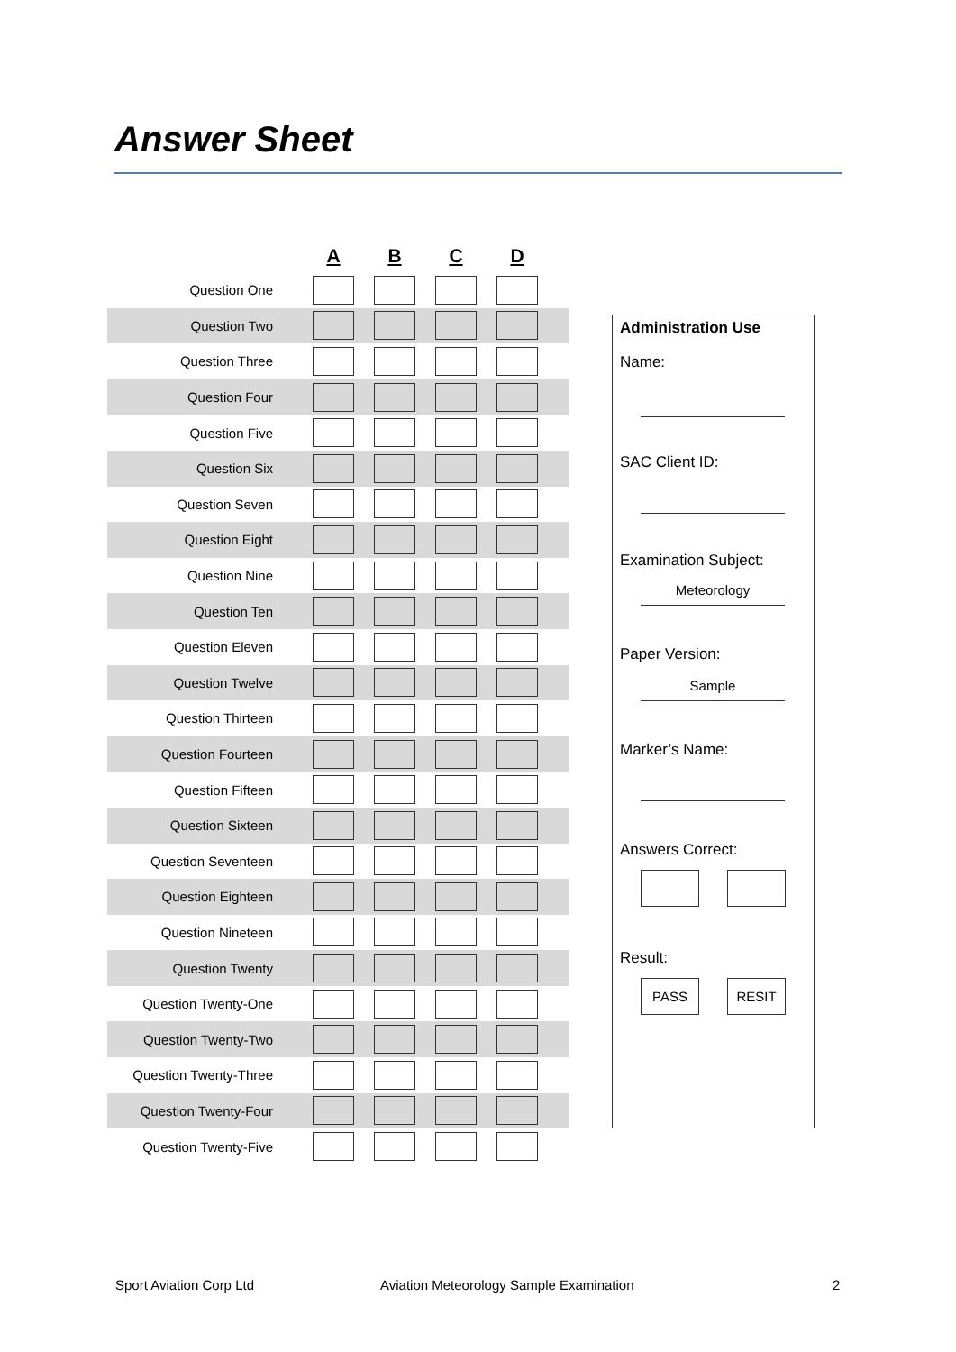Answer Sheet
| | A | B | C | D | |
| --- | --- | --- | --- | --- | --- |
| Question One | | | | | |
| Question Two | | | | | |
| Question Three | | | | | |
| Question Four | | | | | |
| Question Five | | | | | |
| Question Six | | | | | |
| Question Seven | | | | | |
| Question Eight | | | | | |
| Question Nine | | | | | |
| Question Ten | | | | | |
| Question Eleven | | | | | |
| Question Twelve | | | | | |
| Question Thirteen | | | | | |
| Question Fourteen | | | | | |
| Question Fifteen | | | | | |
| Question Sixteen | | | | | |
| Question Seventeen | | | | | |
| Question Eighteen | | | | | |
| Question Nineteen | | | | | |
| Question Twenty | | | | | |
| Question Twenty-One | | | | | |
| Question Twenty-Two | | | | | |
| Question Twenty-Three | | | | | |
| Question Twenty-Four | | | | | |
| Question Twenty-Five | | | | | |
Administration Use
Name:
SAC Client ID:
Examination Subject:
Meteorology
Paper Version:
Sample
Marker’s Name:
Answers Correct:
Result:
PASS RESIT
Sport Aviation Corp Ltd
Aviation Meteorology Sample Examination
2